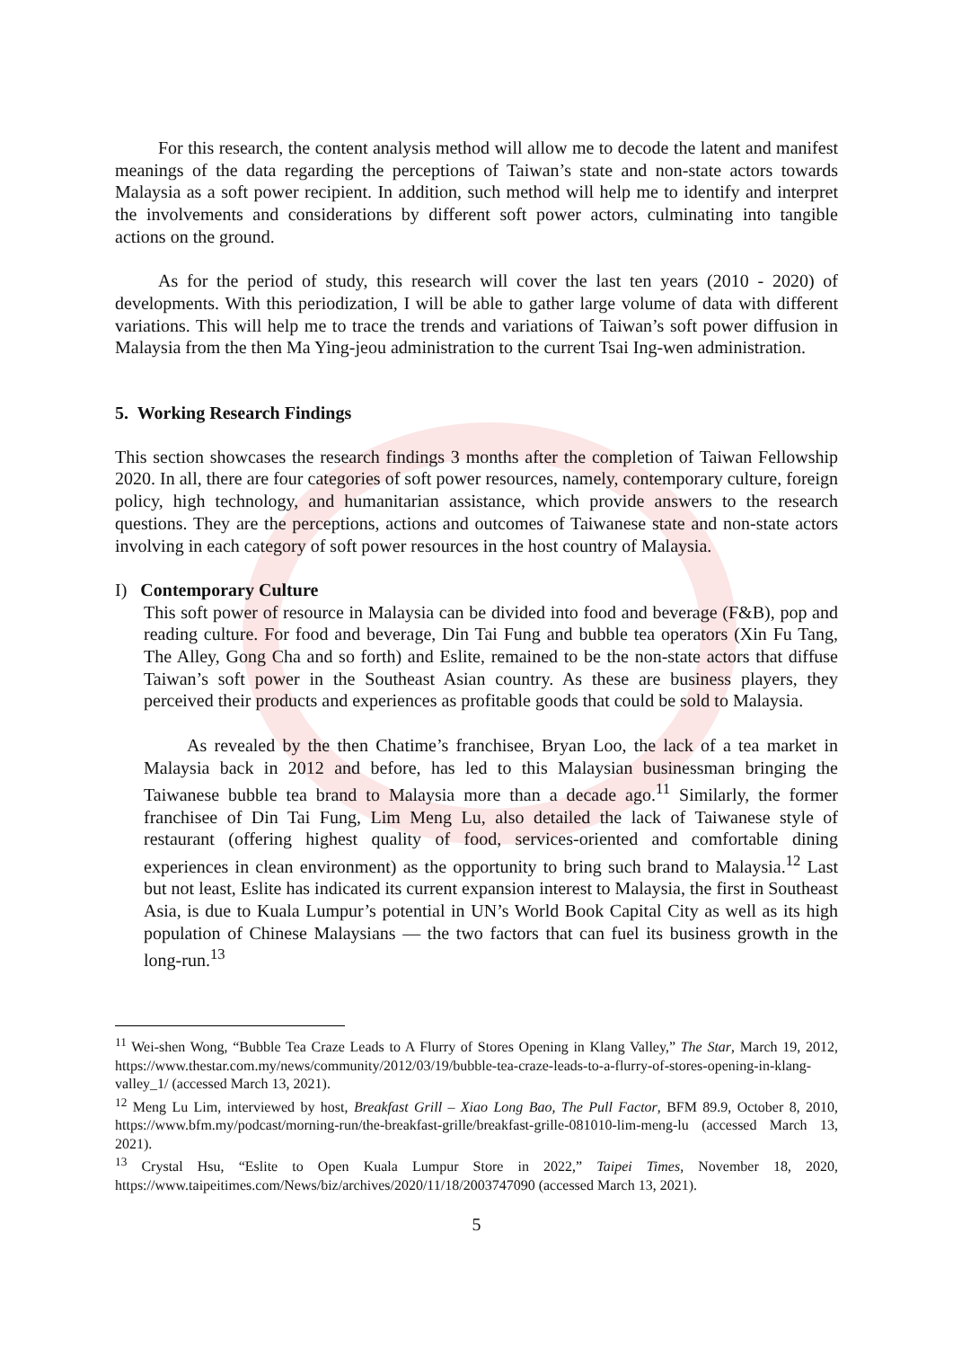For this research, the content analysis method will allow me to decode the latent and manifest meanings of the data regarding the perceptions of Taiwan’s state and non-state actors towards Malaysia as a soft power recipient. In addition, such method will help me to identify and interpret the involvements and considerations by different soft power actors, culminating into tangible actions on the ground.
As for the period of study, this research will cover the last ten years (2010 - 2020) of developments. With this periodization, I will be able to gather large volume of data with different variations. This will help me to trace the trends and variations of Taiwan’s soft power diffusion in Malaysia from the then Ma Ying-jeou administration to the current Tsai Ing-wen administration.
5. Working Research Findings
This section showcases the research findings 3 months after the completion of Taiwan Fellowship 2020. In all, there are four categories of soft power resources, namely, contemporary culture, foreign policy, high technology, and humanitarian assistance, which provide answers to the research questions. They are the perceptions, actions and outcomes of Taiwanese state and non-state actors involving in each category of soft power resources in the host country of Malaysia.
I) Contemporary Culture
This soft power of resource in Malaysia can be divided into food and beverage (F&B), pop and reading culture. For food and beverage, Din Tai Fung and bubble tea operators (Xin Fu Tang, The Alley, Gong Cha and so forth) and Eslite, remained to be the non-state actors that diffuse Taiwan’s soft power in the Southeast Asian country. As these are business players, they perceived their products and experiences as profitable goods that could be sold to Malaysia.
As revealed by the then Chatime’s franchisee, Bryan Loo, the lack of a tea market in Malaysia back in 2012 and before, has led to this Malaysian businessman bringing the Taiwanese bubble tea brand to Malaysia more than a decade ago.<sup>11</sup> Similarly, the former franchisee of Din Tai Fung, Lim Meng Lu, also detailed the lack of Taiwanese style of restaurant (offering highest quality of food, services-oriented and comfortable dining experiences in clean environment) as the opportunity to bring such brand to Malaysia.<sup>12</sup> Last but not least, Eslite has indicated its current expansion interest to Malaysia, the first in Southeast Asia, is due to Kuala Lumpur’s potential in UN’s World Book Capital City as well as its high population of Chinese Malaysians — the two factors that can fuel its business growth in the long-run.<sup>13</sup>
<sup>11</sup> Wei-shen Wong, “Bubble Tea Craze Leads to A Flurry of Stores Opening in Klang Valley,” The Star, March 19, 2012, https://www.thestar.com.my/news/community/2012/03/19/bubble-tea-craze-leads-to-a-flurry-of-stores-opening-in-klang-valley_1/ (accessed March 13, 2021).
<sup>12</sup> Meng Lu Lim, interviewed by host, Breakfast Grill – Xiao Long Bao, The Pull Factor, BFM 89.9, October 8, 2010, https://www.bfm.my/podcast/morning-run/the-breakfast-grille/breakfast-grille-081010-lim-meng-lu (accessed March 13, 2021).
<sup>13</sup> Crystal Hsu, “Eslite to Open Kuala Lumpur Store in 2022,” Taipei Times, November 18, 2020, https://www.taipeitimes.com/News/biz/archives/2020/11/18/2003747090 (accessed March 13, 2021).
5